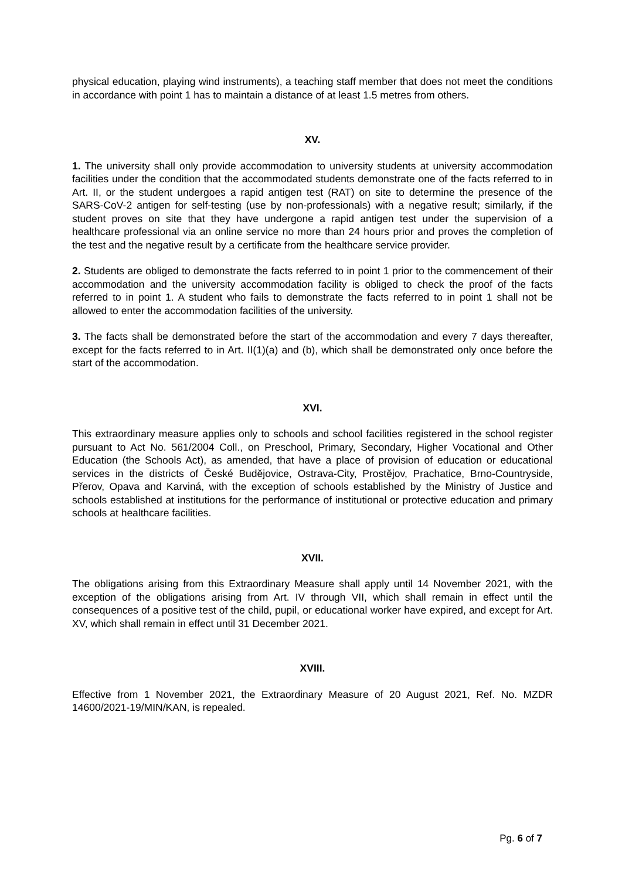physical education, playing wind instruments), a teaching staff member that does not meet the conditions in accordance with point 1 has to maintain a distance of at least 1.5 metres from others.
XV.
1. The university shall only provide accommodation to university students at university accommodation facilities under the condition that the accommodated students demonstrate one of the facts referred to in Art. II, or the student undergoes a rapid antigen test (RAT) on site to determine the presence of the SARS-CoV-2 antigen for self-testing (use by non-professionals) with a negative result; similarly, if the student proves on site that they have undergone a rapid antigen test under the supervision of a healthcare professional via an online service no more than 24 hours prior and proves the completion of the test and the negative result by a certificate from the healthcare service provider.
2. Students are obliged to demonstrate the facts referred to in point 1 prior to the commencement of their accommodation and the university accommodation facility is obliged to check the proof of the facts referred to in point 1. A student who fails to demonstrate the facts referred to in point 1 shall not be allowed to enter the accommodation facilities of the university.
3. The facts shall be demonstrated before the start of the accommodation and every 7 days thereafter, except for the facts referred to in Art. II(1)(a) and (b), which shall be demonstrated only once before the start of the accommodation.
XVI.
This extraordinary measure applies only to schools and school facilities registered in the school register pursuant to Act No. 561/2004 Coll., on Preschool, Primary, Secondary, Higher Vocational and Other Education (the Schools Act), as amended, that have a place of provision of education or educational services in the districts of České Budějovice, Ostrava-City, Prostějov, Prachatice, Brno-Countryside, Přerov, Opava and Karviná, with the exception of schools established by the Ministry of Justice and schools established at institutions for the performance of institutional or protective education and primary schools at healthcare facilities.
XVII.
The obligations arising from this Extraordinary Measure shall apply until 14 November 2021, with the exception of the obligations arising from Art. IV through VII, which shall remain in effect until the consequences of a positive test of the child, pupil, or educational worker have expired, and except for Art. XV, which shall remain in effect until 31 December 2021.
XVIII.
Effective from 1 November 2021, the Extraordinary Measure of 20 August 2021, Ref. No. MZDR 14600/2021-19/MIN/KAN, is repealed.
Pg. 6 of 7